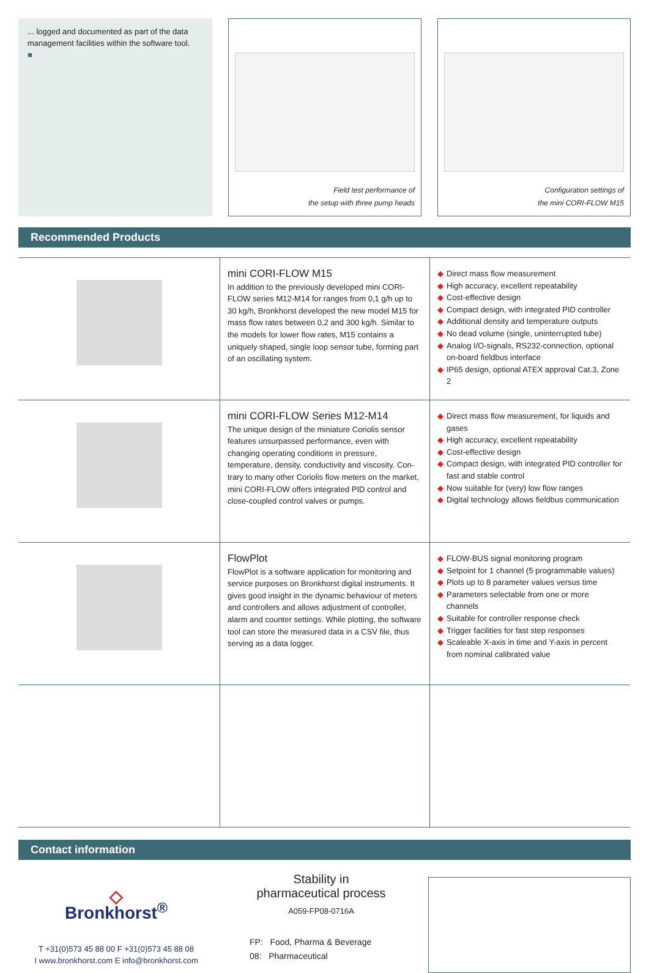... logged and documented as part of the data management facilities within the software tool.
■
Field test performance of
the setup with three pump heads
Configuration settings of
the mini CORI-FLOW M15
Recommended Products
| | mini CORI-FLOW M15 In addition to the previously developed mini CORI-FLOW series M12-M14 for ranges from 0,1 g/h up to 30 kg/h, Bronkhorst developed the new model M15 for mass flow rates between 0,2 and 300 kg/h. Similar to the models for lower flow rates, M15 contains a uniquely shaped, single loop sensor tube, forming part of an oscillating system. | ◆ Direct mass flow measurement ◆ High accuracy, excellent repeatability ◆ Cost-effective design ◆ Compact design, with integrated PID controller ◆ Additional density and temperature outputs ◆ No dead volume (single, uninterrupted tube) ◆ Analog I/O-signals, RS232-connection, optional on-board fieldbus interface ◆ IP65 design, optional ATEX approval Cat.3, Zone 2 |
| | mini CORI-FLOW Series M12-M14 The unique design of the miniature Coriolis sensor features unsurpassed performance, even with changing operating conditions in pressure, temperature, density, conductivity and viscosity. Con-trary to many other Coriolis flow meters on the market, mini CORI-FLOW offers integrated PID control and close-coupled control valves or pumps. | ◆ Direct mass flow measurement, for liquids and gases ◆ High accuracy, excellent repeatability ◆ Cost-effective design ◆ Compact design, with integrated PID controller for fast and stable control ◆ Now suitable for (very) low flow ranges ◆ Digital technology allows fieldbus communication |
| | FlowPlot FlowPlot is a software application for monitoring and service purposes on Bronkhorst digital instruments. It gives good insight in the dynamic behaviour of meters and controllers and allows adjustment of controller, alarm and counter settings. While plotting, the software tool can store the measured data in a CSV file, thus serving as a data logger. | ◆ FLOW-BUS signal monitoring program ◆ Setpoint for 1 channel (5 programmable values) ◆ Plots up to 8 parameter values versus time ◆ Parameters selectable from one or more channels ◆ Suitable for controller response check ◆ Trigger facilities for fast step responses ◆ Scaleable X-axis in time and Y-axis in percent from nominal calibrated value |
Contact information
◇
Bronkhorst<sup>®</sup>
T +31(0)573 45 88 00 F +31(0)573 45 88 08
I www.bronkhorst.com E info@bronkhorst.com
Stability in
pharmaceutical process
A059-FP08-0716A
FP: Food, Pharma & Beverage
08: Pharmaceutical